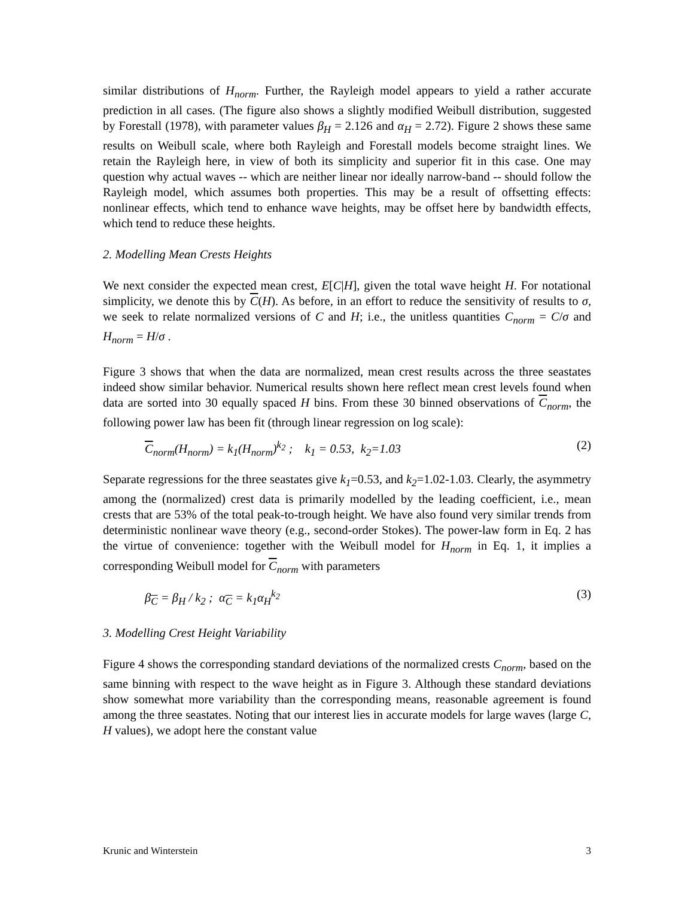similar distributions of H<sub>norm</sub>. Further, the Rayleigh model appears to yield a rather accurate prediction in all cases. (The figure also shows a slightly modified Weibull distribution, suggested by Forestall (1978), with parameter values β<sub>H</sub> = 2.126 and α<sub>H</sub> = 2.72). Figure 2 shows these same results on Weibull scale, where both Rayleigh and Forestall models become straight lines. We retain the Rayleigh here, in view of both its simplicity and superior fit in this case. One may question why actual waves -- which are neither linear nor ideally narrow-band -- should follow the Rayleigh model, which assumes both properties. This may be a result of offsetting effects: nonlinear effects, which tend to enhance wave heights, may be offset here by bandwidth effects, which tend to reduce these heights.
2. Modelling Mean Crests Heights
We next consider the expected mean crest, E[C|H], given the total wave height H. For notational simplicity, we denote this by C(H). As before, in an effort to reduce the sensitivity of results to σ, we seek to relate normalized versions of C and H; i.e., the unitless quantities C<sub>norm</sub> = C/σ and H<sub>norm</sub> = H/σ .
Figure 3 shows that when the data are normalized, mean crest results across the three seastates indeed show similar behavior. Numerical results shown here reflect mean crest levels found when data are sorted into 30 equally spaced H bins. From these 30 binned observations of C<sub>norm</sub>, the following power law has been fit (through linear regression on log scale):
C<sub>norm</sub>(H<sub>norm</sub>) = k<sub>1</sub>(H<sub>norm</sub>)<sup>k<sub>2</sub></sup> ; k<sub>1</sub> = 0.53, k<sub>2</sub>=1.03 (2)
Separate regressions for the three seastates give k<sub>1</sub>=0.53, and k<sub>2</sub>=1.02-1.03. Clearly, the asymmetry among the (normalized) crest data is primarily modelled by the leading coefficient, i.e., mean crests that are 53% of the total peak-to-trough height. We have also found very similar trends from deterministic nonlinear wave theory (e.g., second-order Stokes). The power-law form in Eq. 2 has the virtue of convenience: together with the Weibull model for H<sub>norm</sub> in Eq. 1, it implies a corresponding Weibull model for C<sub>norm</sub> with parameters
β<sub>C</sub> = β<sub>H</sub> / k<sub>2</sub> ; α<sub>C</sub> = k<sub>1</sub>α<sub>H</sub><sup>k<sub>2</sub></sup> (3)
3. Modelling Crest Height Variability
Figure 4 shows the corresponding standard deviations of the normalized crests C<sub>norm</sub>, based on the same binning with respect to the wave height as in Figure 3. Although these standard deviations show somewhat more variability than the corresponding means, reasonable agreement is found among the three seastates. Noting that our interest lies in accurate models for large waves (large C, H values), we adopt here the constant value
Krunic and Winterstein 3